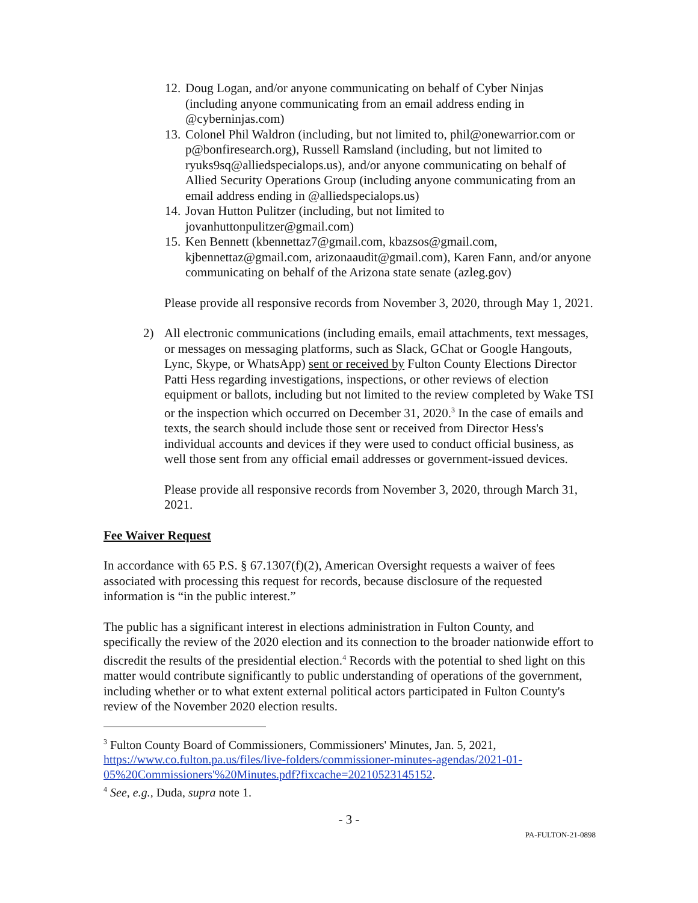12.
Doug Logan, and/or anyone communicating on behalf of Cyber Ninjas (including anyone communicating from an email address ending in @cyberninjas.com)
13.
Colonel Phil Waldron (including, but not limited to, phil@onewarrior.com or p@bonfiresearch.org), Russell Ramsland (including, but not limited to ryuks9sq@alliedspecialops.us), and/or anyone communicating on behalf of Allied Security Operations Group (including anyone communicating from an email address ending in @alliedspecialops.us)
14.
Jovan Hutton Pulitzer (including, but not limited to jovanhuttonpulitzer@gmail.com)
15.
Ken Bennett (kbennettaz7@gmail.com, kbazsos@gmail.com, kjbennettaz@gmail.com, arizonaaudit@gmail.com), Karen Fann, and/or anyone communicating on behalf of the Arizona state senate (azleg.gov)
Please provide all responsive records from November 3, 2020, through May 1, 2021.
2) All electronic communications (including emails, email attachments, text messages, or messages on messaging platforms, such as Slack, GChat or Google Hangouts, Lync, Skype, or WhatsApp) sent or received by Fulton County Elections Director Patti Hess regarding investigations, inspections, or other reviews of election equipment or ballots, including but not limited to the review completed by Wake TSI or the inspection which occurred on December 31, 2020.<sup>3</sup> In the case of emails and texts, the search should include those sent or received from Director Hess's individual accounts and devices if they were used to conduct official business, as well those sent from any official email addresses or government-issued devices.
Please provide all responsive records from November 3, 2020, through March 31, 2021.
Fee Waiver Request
In accordance with 65 P.S. § 67.1307(f)(2), American Oversight requests a waiver of fees associated with processing this request for records, because disclosure of the requested information is “in the public interest.”
The public has a significant interest in elections administration in Fulton County, and specifically the review of the 2020 election and its connection to the broader nationwide effort to discredit the results of the presidential election.<sup>4</sup> Records with the potential to shed light on this matter would contribute significantly to public understanding of operations of the government, including whether or to what extent external political actors participated in Fulton County's review of the November 2020 election results.
<sup>3</sup> Fulton County Board of Commissioners, Commissioners' Minutes, Jan. 5, 2021, https://www.co.fulton.pa.us/files/live-folders/commissioner-minutes-agendas/2021-01-05%20Commissioners'%20Minutes.pdf?fixcache=20210523145152.
<sup>4</sup> See, e.g., Duda, supra note 1.
- 3 -
PA-FULTON-21-0898